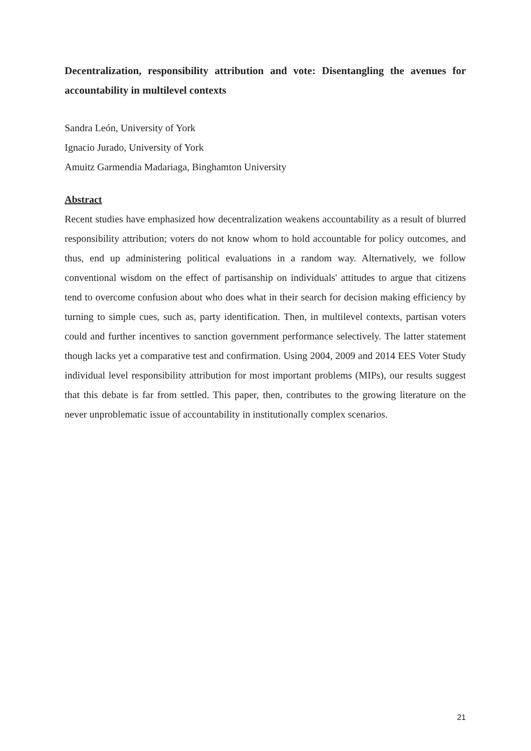Decentralization, responsibility attribution and vote: Disentangling the avenues for accountability in multilevel contexts
Sandra León, University of York
Ignacio Jurado, University of York
Amuitz Garmendia Madariaga, Binghamton University
Abstract
Recent studies have emphasized how decentralization weakens accountability as a result of blurred responsibility attribution; voters do not know whom to hold accountable for policy outcomes, and thus, end up administering political evaluations in a random way. Alternatively, we follow conventional wisdom on the effect of partisanship on individuals' attitudes to argue that citizens tend to overcome confusion about who does what in their search for decision making efficiency by turning to simple cues, such as, party identification. Then, in multilevel contexts, partisan voters could and further incentives to sanction government performance selectively. The latter statement though lacks yet a comparative test and confirmation. Using 2004, 2009 and 2014 EES Voter Study individual level responsibility attribution for most important problems (MIPs), our results suggest that this debate is far from settled. This paper, then, contributes to the growing literature on the never unproblematic issue of accountability in institutionally complex scenarios.
21